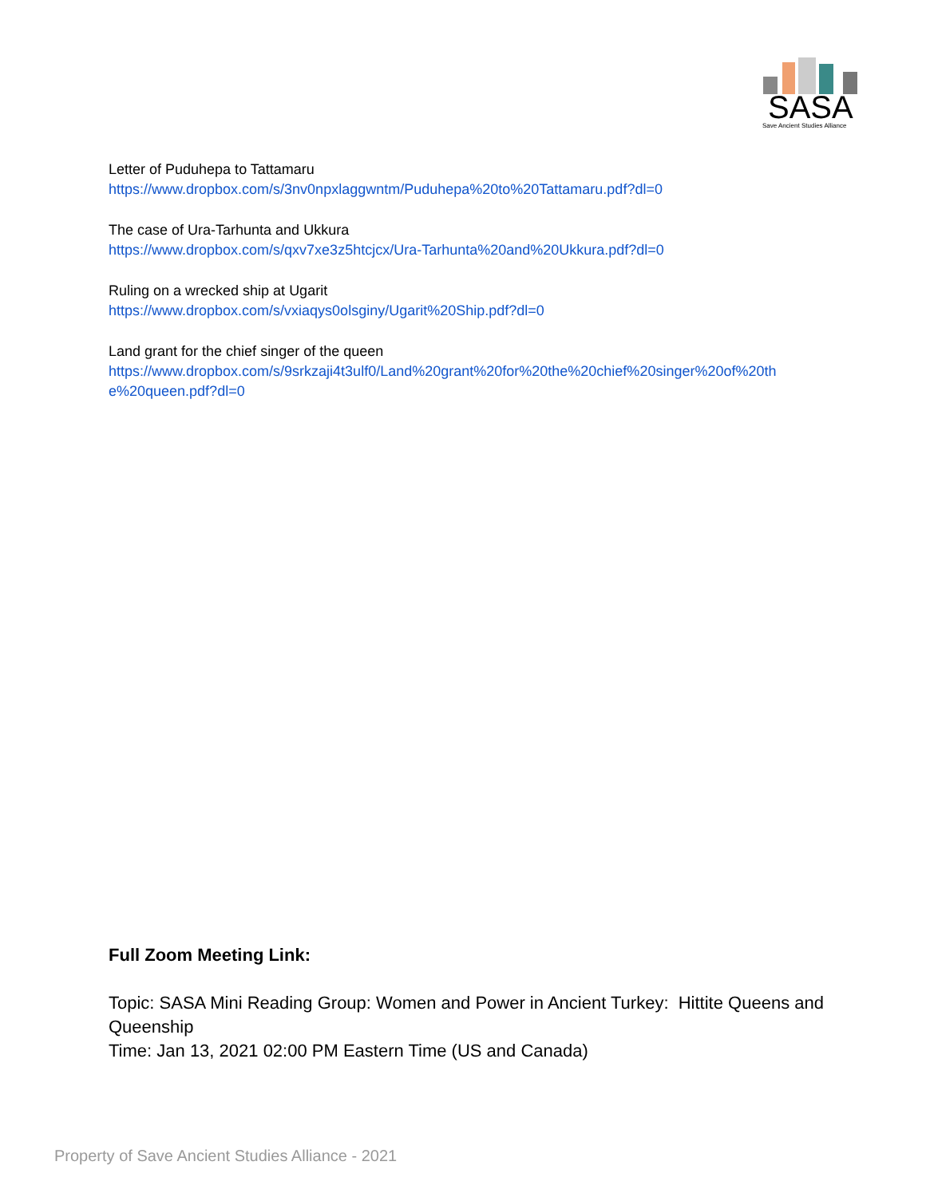SASA
Save Ancient Studies Alliance
Letter of Puduhepa to Tattamaru
https://www.dropbox.com/s/3nv0npxlaggwntm/Puduhepa%20to%20Tattamaru.pdf?dl=0
The case of Ura-Tarhunta and Ukkura
https://www.dropbox.com/s/qxv7xe3z5htcjcx/Ura-Tarhunta%20and%20Ukkura.pdf?dl=0
Ruling on a wrecked ship at Ugarit
https://www.dropbox.com/s/vxiaqys0olsginy/Ugarit%20Ship.pdf?dl=0
Land grant for the chief singer of the queen
https://www.dropbox.com/s/9srkzaji4t3ulf0/Land%20grant%20for%20the%20chief%20singer%20of%20th e%20queen.pdf?dl=0
Full Zoom Meeting Link:
Topic: SASA Mini Reading Group: Women and Power in Ancient Turkey: Hittite Queens and Queenship
Time: Jan 13, 2021 02:00 PM Eastern Time (US and Canada)
Property of Save Ancient Studies Alliance - 2021